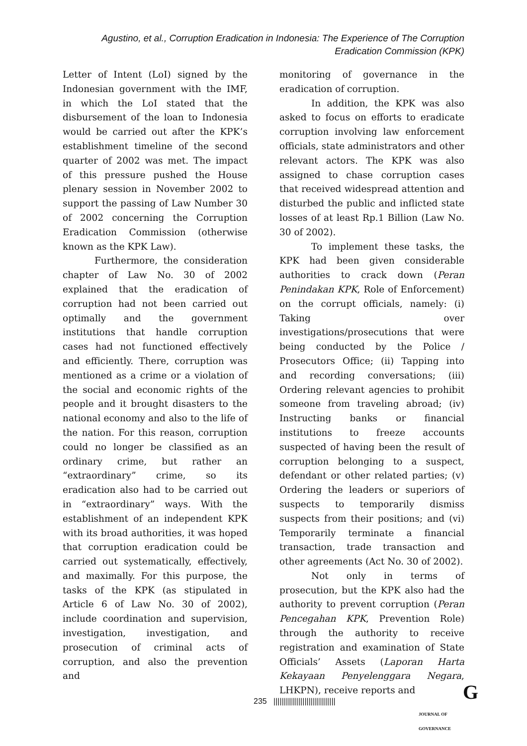Agustino, et al., Corruption Eradication in Indonesia: The Experience of The Corruption Eradication Commission (KPK)
Letter of Intent (LoI) signed by the Indonesian government with the IMF, in which the LoI stated that the disbursement of the loan to Indonesia would be carried out after the KPK’s establishment timeline of the second quarter of 2002 was met. The impact of this pressure pushed the House plenary session in November 2002 to support the passing of Law Number 30 of 2002 concerning the Corruption Eradication Commission (otherwise known as the KPK Law).
Furthermore, the consideration chapter of Law No. 30 of 2002 explained that the eradication of corruption had not been carried out optimally and the government institutions that handle corruption cases had not functioned effectively and efficiently. There, corruption was mentioned as a crime or a violation of the social and economic rights of the people and it brought disasters to the national economy and also to the life of the nation. For this reason, corruption could no longer be classified as an ordinary crime, but rather an “extraordinary” crime, so its eradication also had to be carried out in “extraordinary” ways. With the establishment of an independent KPK with its broad authorities, it was hoped that corruption eradication could be carried out systematically, effectively, and maximally. For this purpose, the tasks of the KPK (as stipulated in Article 6 of Law No. 30 of 2002), include coordination and supervision, investigation, investigation, and prosecution of criminal acts of corruption, and also the prevention and
monitoring of governance in the eradication of corruption.
In addition, the KPK was also asked to focus on efforts to eradicate corruption involving law enforcement officials, state administrators and other relevant actors. The KPK was also assigned to chase corruption cases that received widespread attention and disturbed the public and inflicted state losses of at least Rp.1 Billion (Law No. 30 of 2002).
To implement these tasks, the KPK had been given considerable authorities to crack down (Peran Penindakan KPK, Role of Enforcement) on the corrupt officials, namely: (i) Taking over investigations/prosecutions that were being conducted by the Police / Prosecutors Office; (ii) Tapping into and recording conversations; (iii) Ordering relevant agencies to prohibit someone from traveling abroad; (iv) Instructing banks or financial institutions to freeze accounts suspected of having been the result of corruption belonging to a suspect, defendant or other related parties; (v) Ordering the leaders or superiors of suspects to temporarily dismiss suspects from their positions; and (vi) Temporarily terminate a financial transaction, trade transaction and other agreements (Act No. 30 of 2002).
Not only in terms of prosecution, but the KPK also had the authority to prevent corruption (Peran Pencegahan KPK, Prevention Role) through the authority to receive registration and examination of State Officials’ Assets (Laporan Harta Kekayaan Penyelenggara Negara, LHKPN), receive reports and
235 ||||||||||||||||||||||||||||||
G
JOURNAL OF GOVERNANCE